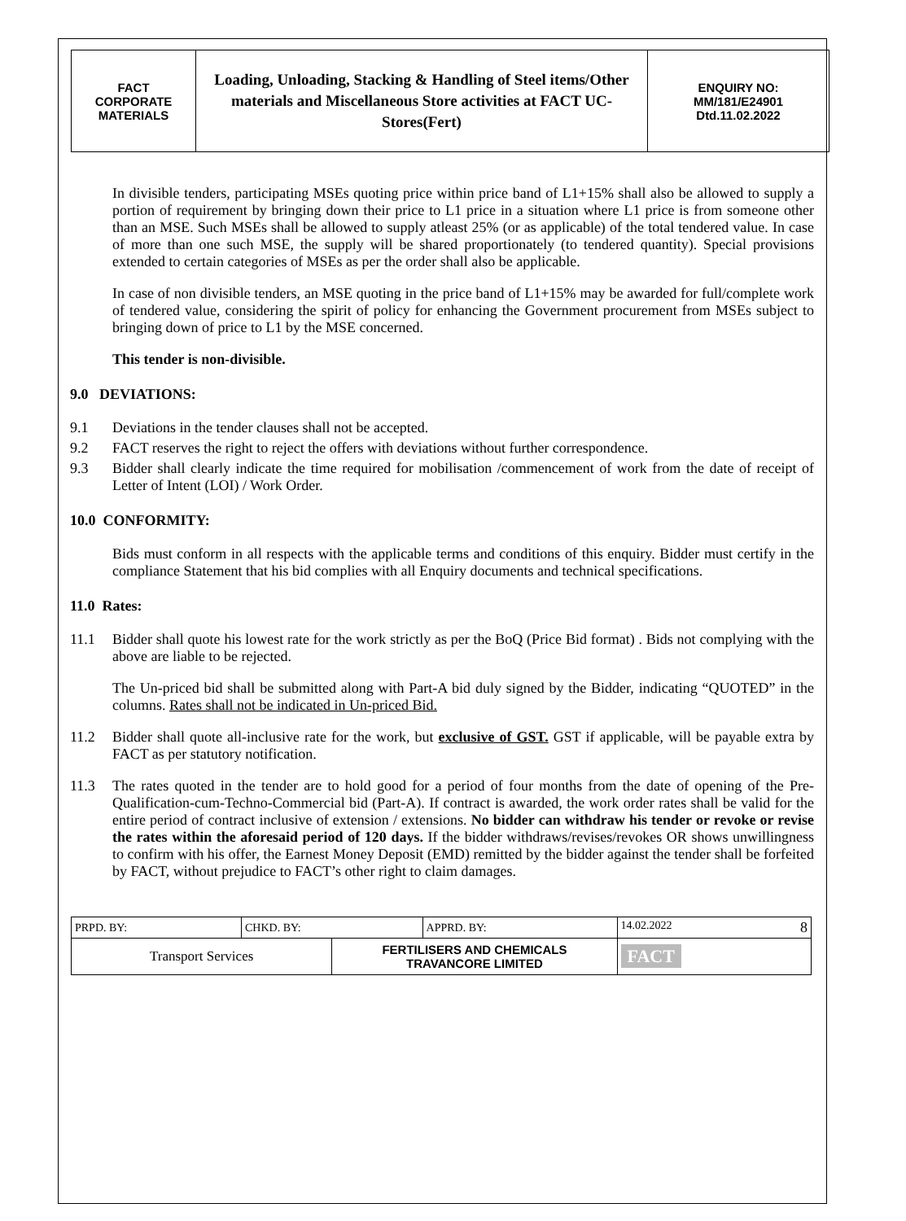| FACT CORPORATE MATERIALS | Loading, Unloading, Stacking & Handling of Steel items/Other materials and Miscellaneous Store activities at FACT UC- Stores(Fert) | ENQUIRY NO: MM/181/E24901 Dtd.11.02.2022 |
In divisible tenders, participating MSEs quoting price within price band of L1+15% shall also be allowed to supply a portion of requirement by bringing down their price to L1 price in a situation where L1 price is from someone other than an MSE. Such MSEs shall be allowed to supply atleast 25% (or as applicable) of the total tendered value. In case of more than one such MSE, the supply will be shared proportionately (to tendered quantity). Special provisions extended to certain categories of MSEs as per the order shall also be applicable.
In case of non divisible tenders, an MSE quoting in the price band of L1+15% may be awarded for full/complete work of tendered value, considering the spirit of policy for enhancing the Government procurement from MSEs subject to bringing down of price to L1 by the MSE concerned.
This tender is non-divisible.
9.0 DEVIATIONS:
9.1 Deviations in the tender clauses shall not be accepted.
9.2 FACT reserves the right to reject the offers with deviations without further correspondence.
9.3 Bidder shall clearly indicate the time required for mobilisation /commencement of work from the date of receipt of Letter of Intent (LOI) / Work Order.
10.0 CONFORMITY:
Bids must conform in all respects with the applicable terms and conditions of this enquiry. Bidder must certify in the compliance Statement that his bid complies with all Enquiry documents and technical specifications.
11.0 Rates:
11.1 Bidder shall quote his lowest rate for the work strictly as per the BoQ (Price Bid format) . Bids not complying with the above are liable to be rejected.
The Un-priced bid shall be submitted along with Part-A bid duly signed by the Bidder, indicating “QUOTED” in the columns. Rates shall not be indicated in Un-priced Bid.
11.2 Bidder shall quote all-inclusive rate for the work, but exclusive of GST. GST if applicable, will be payable extra by FACT as per statutory notification.
11.3 The rates quoted in the tender are to hold good for a period of four months from the date of opening of the Pre-Qualification-cum-Techno-Commercial bid (Part-A). If contract is awarded, the work order rates shall be valid for the entire period of contract inclusive of extension / extensions. No bidder can withdraw his tender or revoke or revise the rates within the aforesaid period of 120 days. If the bidder withdraws/revises/revokes OR shows unwillingness to confirm with his offer, the Earnest Money Deposit (EMD) remitted by the bidder against the tender shall be forfeited by FACT, without prejudice to FACT’s other right to claim damages.
| PRPD. BY: | CHKD. BY: | | APPRD. BY: | 14.02.2022 8 |
| Transport Services | | FERTILISERS AND CHEMICALS TRAVANCORE LIMITED | | FACT |